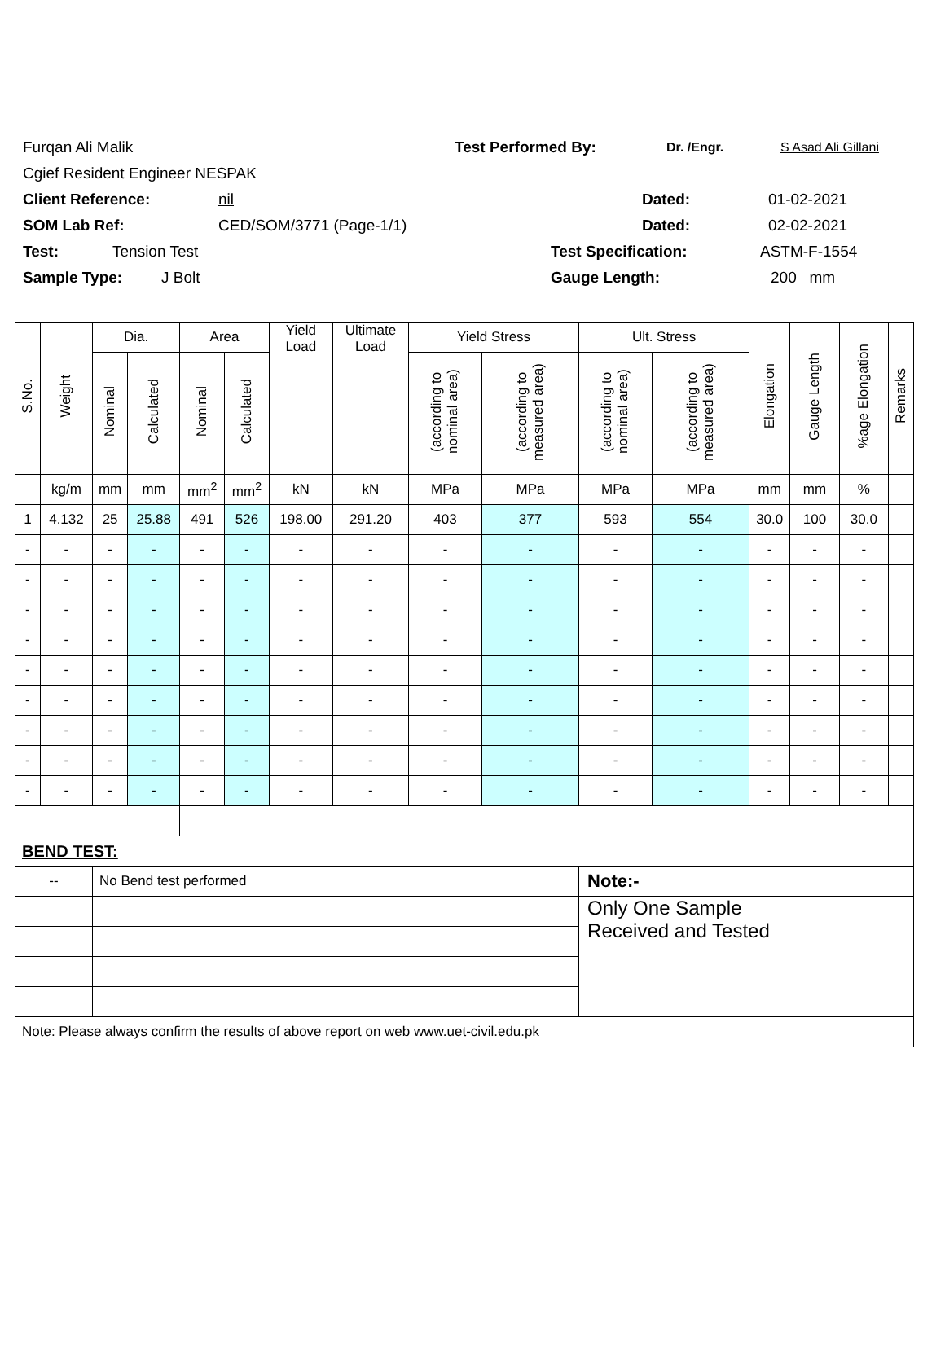Furqan Ali Malik Test Performed By: Dr. /Engr. S Asad Ali Gillani
Cgief Resident Engineer NESPAK
Client Reference: nil Dated: 01-02-2021
SOM Lab Ref: CED/SOM/3771 (Page-1/1) Dated: 02-02-2021
Test: Tension Test Test Specification: ASTM-F-1554
Sample Type: J Bolt Gauge Length: 200 mm
| S.No. | Weight | Dia. | | Area | | Yield Load | Ultimate Load | Yield Stress | | Ult. Stress | | Elongation | Gauge Length | %age Elongation | Remarks |
| --- | --- | --- | --- | --- | --- | --- | --- | --- | --- | --- | --- | --- | --- | --- | --- |
| | | Nominal | Calculated | Nominal | Calculated | | | (according to nominal area) | (according to measured area) | (according to nominal area) | (according to measured area) | | | | |
| | kg/m | mm | mm | mm<sup>2</sup> | mm<sup>2</sup> | kN | kN | MPa | MPa | MPa | MPa | mm | mm | % | |
| 1 | 4.132 | 25 | 25.88 | 491 | 526 | 198.00 | 291.20 | 403 | 377 | 593 | 554 | 30.0 | 100 | 30.0 | |
| - | - | - | - | - | - | - | - | - | - | - | - | - | - | - | |
| - | - | - | - | - | - | - | - | - | - | - | - | - | - | - | |
| - | - | - | - | - | - | - | - | - | - | - | - | - | - | - | |
| - | - | - | - | - | - | - | - | - | - | - | - | - | - | - | |
| - | - | - | - | - | - | - | - | - | - | - | - | - | - | - | |
| - | - | - | - | - | - | - | - | - | - | - | - | - | - | - | |
| - | - | - | - | - | - | - | - | - | - | - | - | - | - | - | |
| - | - | - | - | - | - | - | - | - | - | - | - | - | - | - | |
| - | - | - | - | - | - | - | - | - | - | - | - | - | - | - | |
| BEND TEST: | | | | | | | | | | | | | | | |
| -- | | No Bend test performed | | | | | | | | Note:- | | | | | |
| | | | | | | | | | | Only One Sample Received and Tested | | | | | |
| Note: Please always confirm the results of above report on web www.uet-civil.edu.pk | | | | | | | | | | | | | | | |